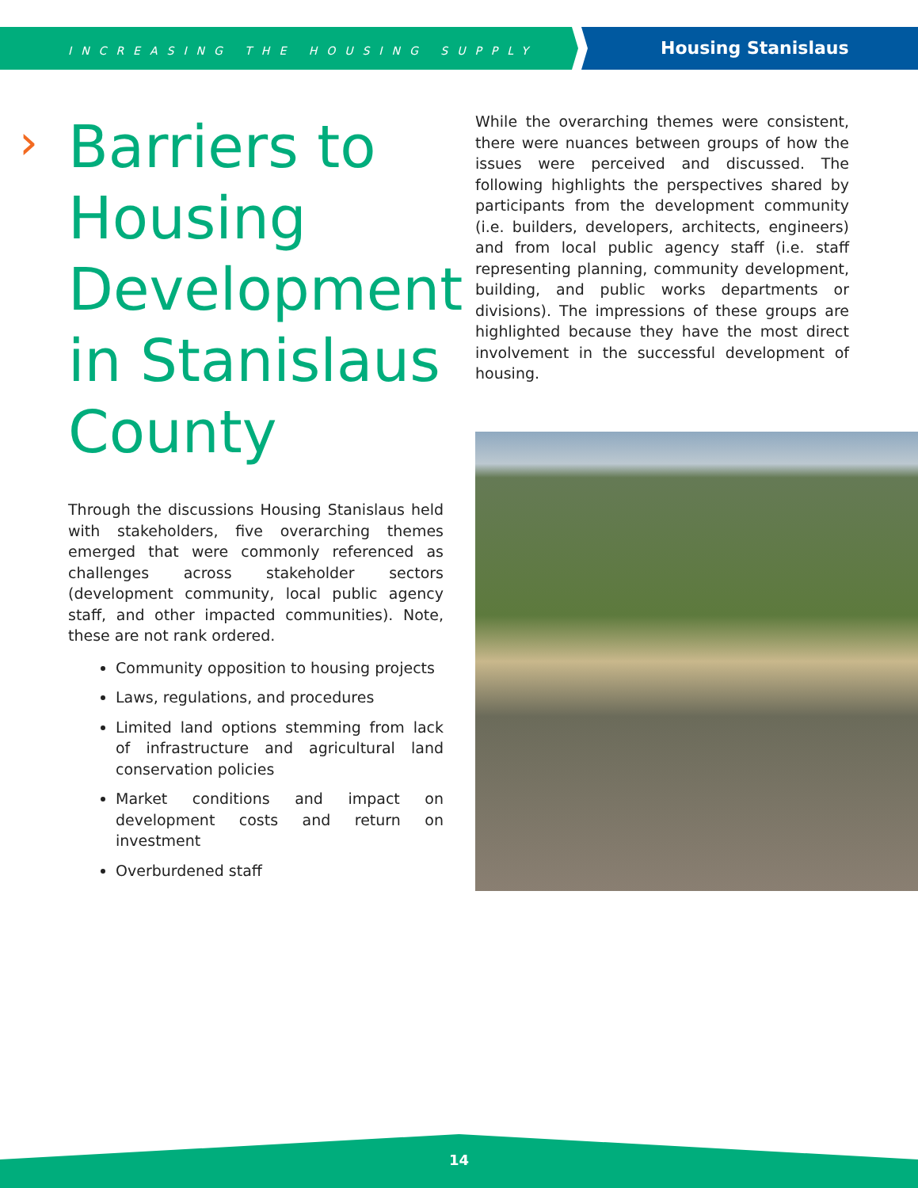INCREASING THE HOUSING SUPPLY
Housing Stanislaus
› Barriers to Housing Development in Stanislaus County
Through the discussions Housing Stanislaus held with stakeholders, five overarching themes emerged that were commonly referenced as challenges across stakeholder sectors (development community, local public agency staff, and other impacted communities). Note, these are not rank ordered.
Community opposition to housing projects
Laws, regulations, and procedures
Limited land options stemming from lack of infrastructure and agricultural land conservation policies
Market conditions and impact on development costs and return on investment
Overburdened staff
While the overarching themes were consistent, there were nuances between groups of how the issues were perceived and discussed. The following highlights the perspectives shared by participants from the development community (i.e. builders, developers, architects, engineers) and from local public agency staff (i.e. staff representing planning, community development, building, and public works departments or divisions). The impressions of these groups are highlighted because they have the most direct involvement in the successful development of housing.
14